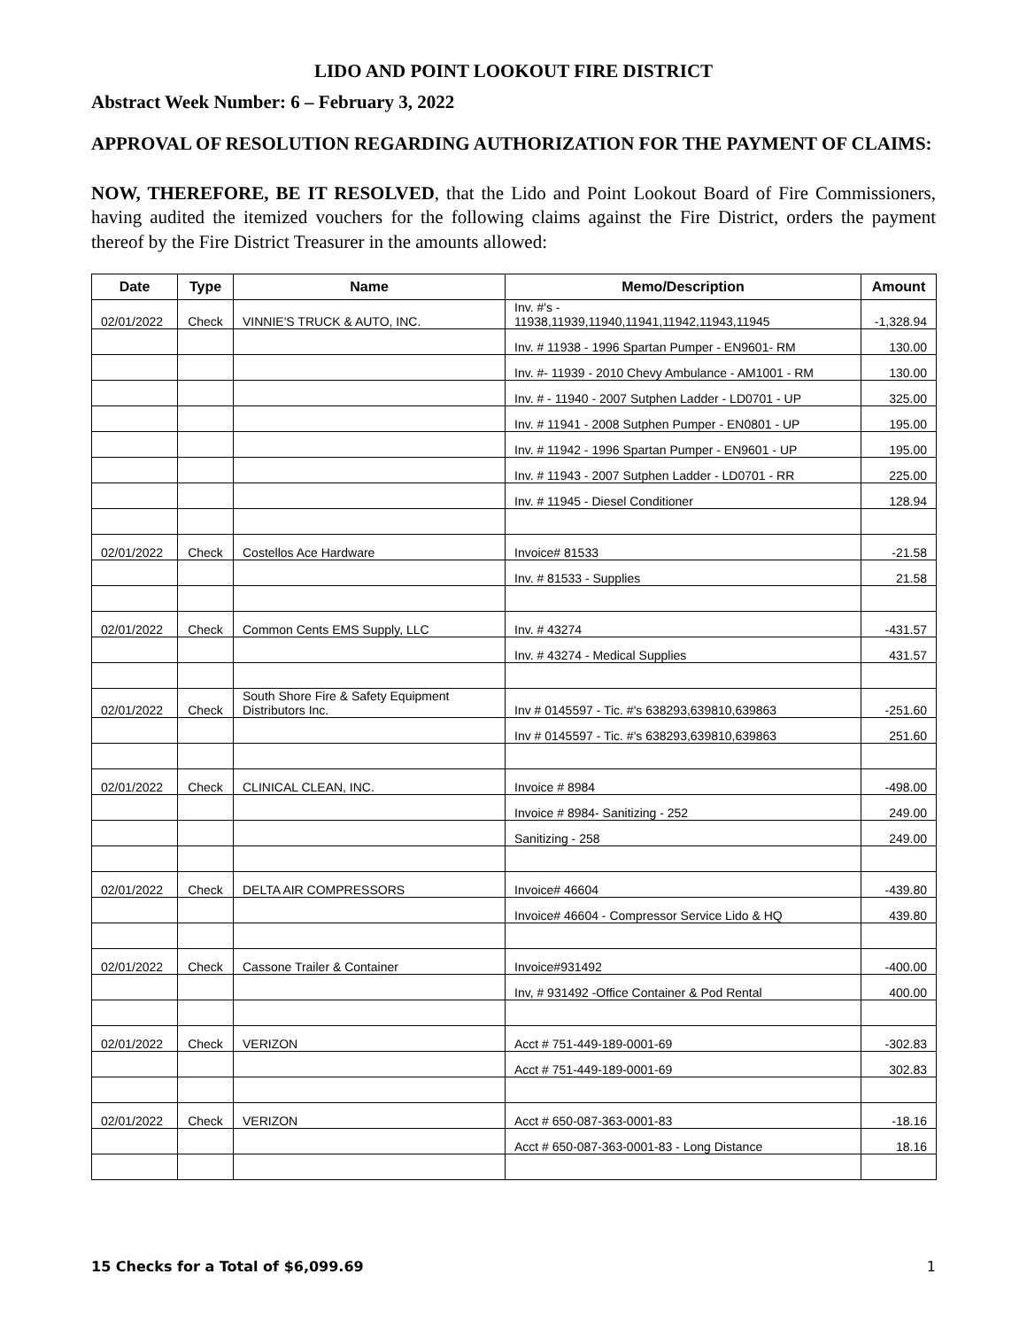LIDO AND POINT LOOKOUT FIRE DISTRICT
Abstract Week Number: 6 – February 3, 2022
APPROVAL OF RESOLUTION REGARDING AUTHORIZATION FOR THE PAYMENT OF CLAIMS:
NOW, THEREFORE, BE IT RESOLVED, that the Lido and Point Lookout Board of Fire Commissioners, having audited the itemized vouchers for the following claims against the Fire District, orders the payment thereof by the Fire District Treasurer in the amounts allowed:
| Date | Type | Name | Memo/Description | Amount |
| --- | --- | --- | --- | --- |
| 02/01/2022 | Check | VINNIE'S TRUCK & AUTO, INC. | Inv. #'s - 11938,11939,11940,11941,11942,11943,11945 | -1,328.94 |
| | | | Inv. # 11938 - 1996 Spartan Pumper - EN9601- RM | 130.00 |
| | | | Inv. #- 11939 - 2010 Chevy Ambulance - AM1001 - RM | 130.00 |
| | | | Inv. # - 11940 - 2007 Sutphen Ladder - LD0701 - UP | 325.00 |
| | | | Inv. # 11941 - 2008 Sutphen Pumper - EN0801 - UP | 195.00 |
| | | | Inv. # 11942 - 1996 Spartan Pumper - EN9601 - UP | 195.00 |
| | | | Inv. # 11943 - 2007 Sutphen Ladder - LD0701 - RR | 225.00 |
| | | | Inv. # 11945 - Diesel Conditioner | 128.94 |
| 02/01/2022 | Check | Costellos Ace Hardware | Invoice# 81533 | -21.58 |
| | | | Inv. # 81533 - Supplies | 21.58 |
| 02/01/2022 | Check | Common Cents EMS Supply, LLC | Inv. # 43274 | -431.57 |
| | | | Inv. # 43274 - Medical Supplies | 431.57 |
| 02/01/2022 | Check | South Shore Fire & Safety Equipment Distributors Inc. | Inv # 0145597 - Tic. #'s 638293,639810,639863 | -251.60 |
| | | | Inv # 0145597 - Tic. #'s 638293,639810,639863 | 251.60 |
| 02/01/2022 | Check | CLINICAL CLEAN, INC. | Invoice # 8984 | -498.00 |
| | | | Invoice # 8984- Sanitizing - 252 | 249.00 |
| | | | Sanitizing - 258 | 249.00 |
| 02/01/2022 | Check | DELTA AIR COMPRESSORS | Invoice# 46604 | -439.80 |
| | | | Invoice# 46604 - Compressor Service Lido & HQ | 439.80 |
| 02/01/2022 | Check | Cassone Trailer & Container | Invoice#931492 | -400.00 |
| | | | Inv, # 931492 -Office Container & Pod Rental | 400.00 |
| 02/01/2022 | Check | VERIZON | Acct # 751-449-189-0001-69 | -302.83 |
| | | | Acct # 751-449-189-0001-69 | 302.83 |
| 02/01/2022 | Check | VERIZON | Acct # 650-087-363-0001-83 | -18.16 |
| | | | Acct # 650-087-363-0001-83 - Long Distance | 18.16 |
15 Checks for a Total of $6,099.69 1